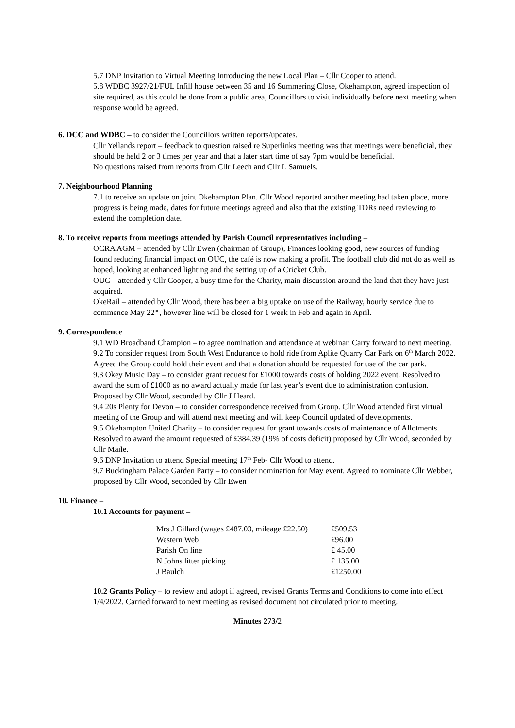5.7 DNP Invitation to Virtual Meeting Introducing the new Local Plan – Cllr Cooper to attend.
5.8 WDBC 3927/21/FUL Infill house between 35 and 16 Summering Close, Okehampton, agreed inspection of site required, as this could be done from a public area, Councillors to visit individually before next meeting when response would be agreed.
6. DCC and WDBC – to consider the Councillors written reports/updates.
Cllr Yellands report – feedback to question raised re Superlinks meeting was that meetings were beneficial, they should be held 2 or 3 times per year and that a later start time of say 7pm would be beneficial.
No questions raised from reports from Cllr Leech and Cllr L Samuels.
7. Neighbourhood Planning
7.1 to receive an update on joint Okehampton Plan. Cllr Wood reported another meeting had taken place, more progress is being made, dates for future meetings agreed and also that the existing TORs need reviewing to extend the completion date.
8. To receive reports from meetings attended by Parish Council representatives including –
OCRA AGM – attended by Cllr Ewen (chairman of Group), Finances looking good, new sources of funding found reducing financial impact on OUC, the café is now making a profit. The football club did not do as well as hoped, looking at enhanced lighting and the setting up of a Cricket Club.
OUC – attended y Cllr Cooper, a busy time for the Charity, main discussion around the land that they have just acquired.
OkeRail – attended by Cllr Wood, there has been a big uptake on use of the Railway, hourly service due to commence May 22<sup>nd</sup>, however line will be closed for 1 week in Feb and again in April.
9. Correspondence
9.1 WD Broadband Champion – to agree nomination and attendance at webinar. Carry forward to next meeting.
9.2 To consider request from South West Endurance to hold ride from Aplite Quarry Car Park on 6<sup>th</sup> March 2022. Agreed the Group could hold their event and that a donation should be requested for use of the car park.
9.3 Okey Music Day – to consider grant request for £1000 towards costs of holding 2022 event. Resolved to award the sum of £1000 as no award actually made for last year’s event due to administration confusion. Proposed by Cllr Wood, seconded by Cllr J Heard.
9.4 20s Plenty for Devon – to consider correspondence received from Group. Cllr Wood attended first virtual meeting of the Group and will attend next meeting and will keep Council updated of developments.
9.5 Okehampton United Charity – to consider request for grant towards costs of maintenance of Allotments. Resolved to award the amount requested of £384.39 (19% of costs deficit) proposed by Cllr Wood, seconded by Cllr Maile.
9.6 DNP Invitation to attend Special meeting 17<sup>th</sup> Feb- Cllr Wood to attend.
9.7 Buckingham Palace Garden Party – to consider nomination for May event. Agreed to nominate Cllr Webber, proposed by Cllr Wood, seconded by Cllr Ewen
10. Finance –
10.1 Accounts for payment –
| Mrs J Gillard (wages £487.03, mileage £22.50) | £509.53 |
| Western Web | £96.00 |
| Parish On line | £ 45.00 |
| N Johns litter picking | £ 135.00 |
| J Baulch | £1250.00 |
10.2 Grants Policy – to review and adopt if agreed, revised Grants Terms and Conditions to come into effect 1/4/2022. Carried forward to next meeting as revised document not circulated prior to meeting.
Minutes 273/2